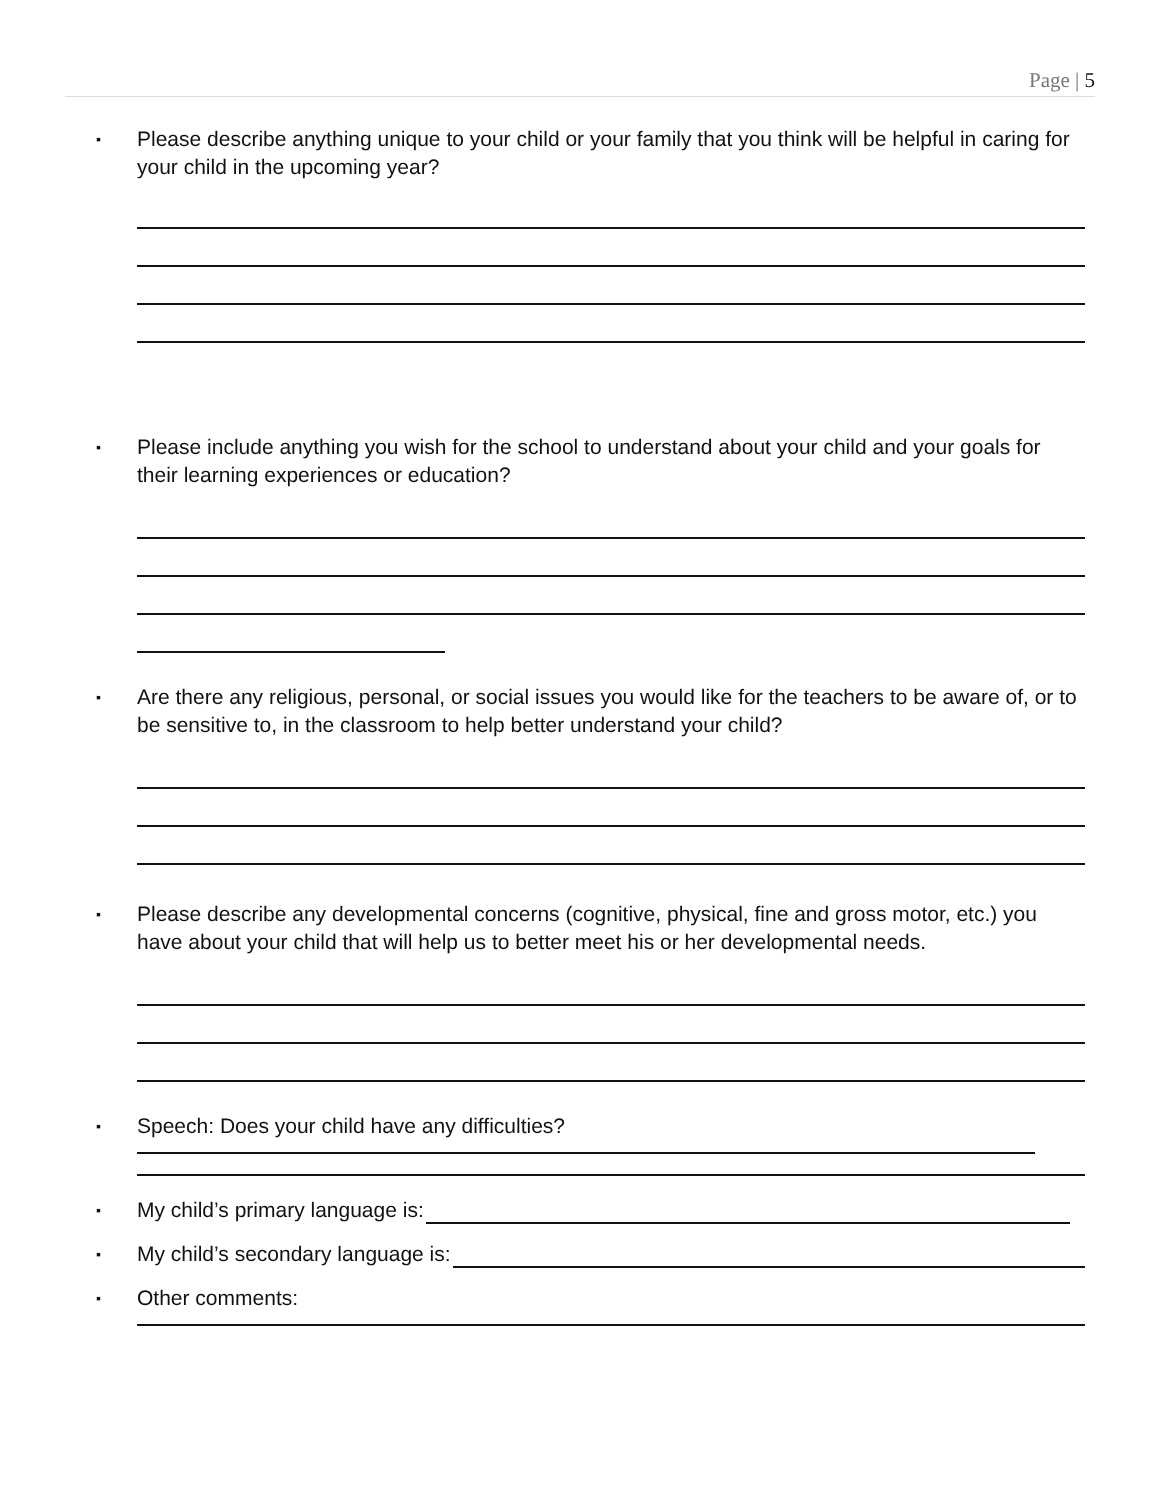Page | 5
▪ Please describe anything unique to your child or your family that you think will be helpful in caring for your child in the upcoming year?
▪ Please include anything you wish for the school to understand about your child and your goals for their learning experiences or education?
▪ Are there any religious, personal, or social issues you would like for the teachers to be aware of, or to be sensitive to, in the classroom to help better understand your child?
▪ Please describe any developmental concerns (cognitive, physical, fine and gross motor, etc.) you have about your child that will help us to better meet his or her developmental needs.
▪ Speech: Does your child have any difficulties?
▪ My child’s primary language is:
▪ My child’s secondary language is:
▪ Other comments: